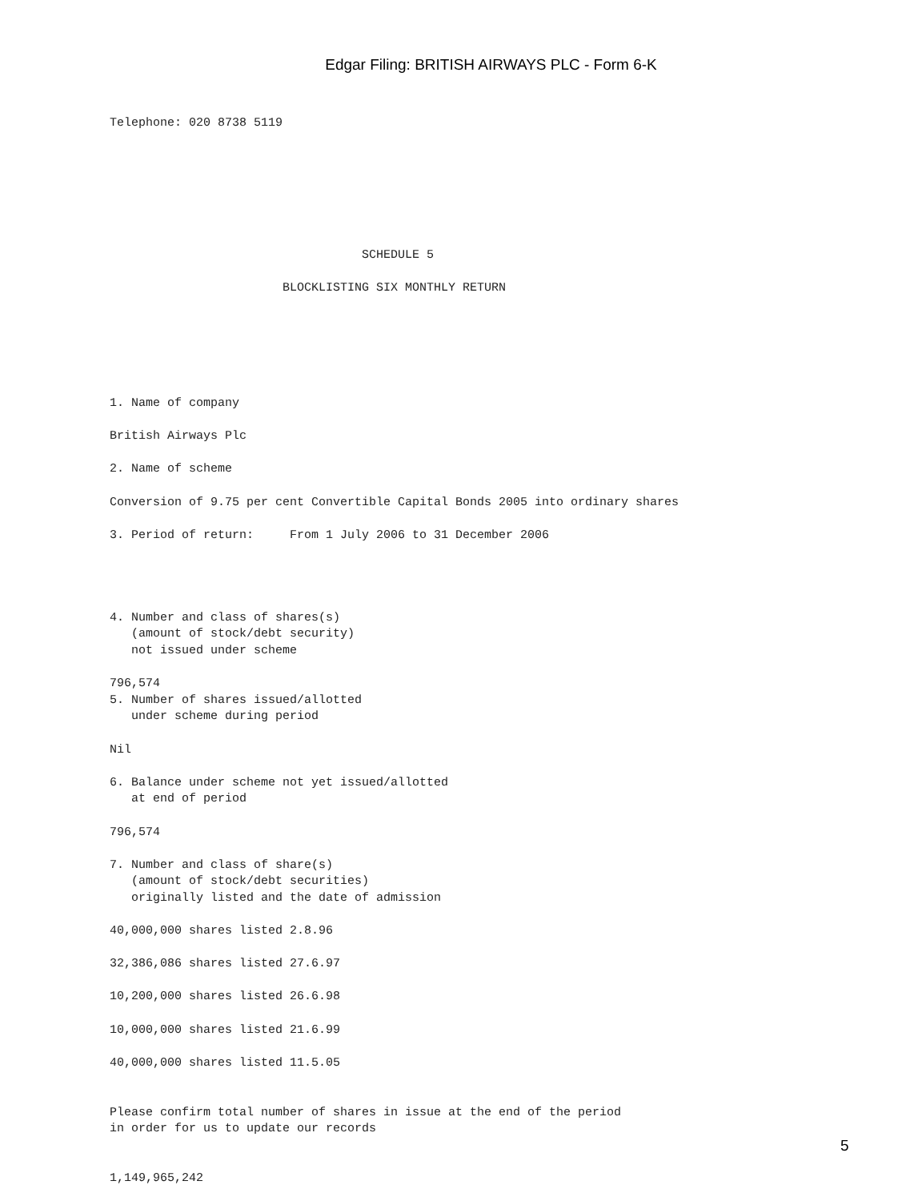Edgar Filing: BRITISH AIRWAYS PLC - Form 6-K
Telephone: 020 8738 5119







                                   SCHEDULE 5

                        BLOCKLISTING SIX MONTHLY RETURN






1. Name of company

British Airways Plc

2. Name of scheme

Conversion of 9.75 per cent Convertible Capital Bonds 2005 into ordinary shares

3. Period of return:     From 1 July 2006 to 31 December 2006




4. Number and class of shares(s)
   (amount of stock/debt security)
   not issued under scheme

796,574
5. Number of shares issued/allotted
   under scheme during period

Nil

6. Balance under scheme not yet issued/allotted
   at end of period

796,574

7. Number and class of share(s)
   (amount of stock/debt securities)
   originally listed and the date of admission

40,000,000 shares listed 2.8.96

32,386,086 shares listed 27.6.97

10,200,000 shares listed 26.6.98

10,000,000 shares listed 21.6.99

40,000,000 shares listed 11.5.05


Please confirm total number of shares in issue at the end of the period
in order for us to update our records


1,149,965,242
5